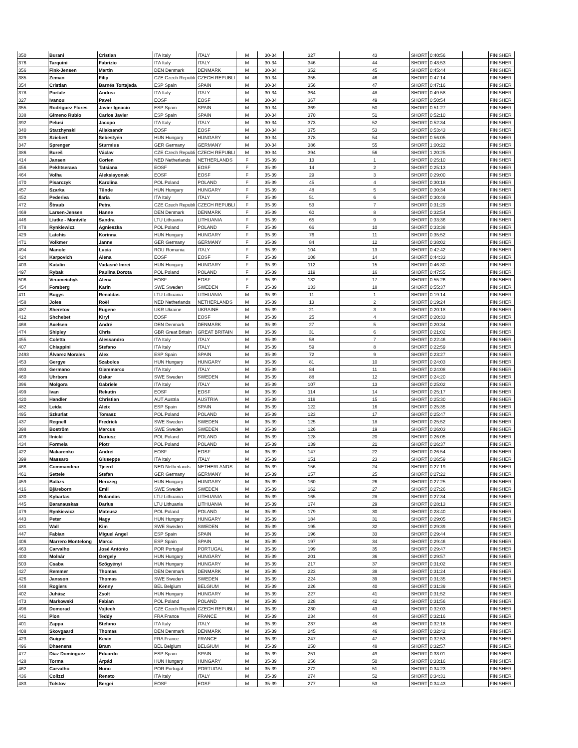| 350 | Burani | Cristian | ITA Italy | ITALY | M | 30-34 | 327 | 43 | SHORT | 0:40:56 | | FINISHER |
| 376 | Tarquini | Fabrizio | ITA Italy | ITALY | M | 30-34 | 346 | 44 | SHORT | 0:43:53 | | FINISHER |
| 356 | Fink-Jensen | Martin | DEN Denmark | DENMARK | M | 30-34 | 352 | 45 | SHORT | 0:45:44 | | FINISHER |
| 385 | Zeman | Filip | CZE Czech Republi | CZECH REPUBLI | M | 30-34 | 355 | 46 | SHORT | 0:47:14 | | FINISHER |
| 354 | Cristian | Barnés Tortajada | ESP Spain | SPAIN | M | 30-34 | 356 | 47 | SHORT | 0:47:16 | | FINISHER |
| 378 | Portale | Andrea | ITA Italy | ITALY | M | 30-34 | 364 | 48 | SHORT | 0:49:58 | | FINISHER |
| 327 | Ivanou | Pavel | EOSF | EOSF | M | 30-34 | 367 | 49 | SHORT | 0:50:54 | | FINISHER |
| 355 | Rodríguez Flores | Javier Ignacio | ESP Spain | SPAIN | M | 30-34 | 369 | 50 | SHORT | 0:51:27 | | FINISHER |
| 338 | Gimeno Rubio | Carlos Javier | ESP Spain | SPAIN | M | 30-34 | 370 | 51 | SHORT | 0:52:10 | | FINISHER |
| 392 | Pelusi | Jacopo | ITA Italy | ITALY | M | 30-34 | 373 | 52 | SHORT | 0:52:34 | | FINISHER |
| 340 | Starzhynski | Aliaksandr | EOSF | EOSF | M | 30-34 | 375 | 53 | SHORT | 0:53:43 | | FINISHER |
| 329 | Sziebert | Sebestyén | HUN Hungary | HUNGARY | M | 30-34 | 378 | 54 | SHORT | 0:56:05 | | FINISHER |
| 347 | Sprenger | Sturmius | GER Germany | GERMANY | M | 30-34 | 386 | 55 | SHORT | 1:00:22 | | FINISHER |
| 386 | Bureš | Václav | CZE Czech Republi | CZECH REPUBLI | M | 30-34 | 394 | 56 | SHORT | 1:20:25 | | FINISHER |
| 414 | Jansen | Corien | NED Netherlands | NETHERLANDS | F | 35-39 | 13 | 1 | SHORT | 0:25:10 | | FINISHER |
| 456 | Pekhtserava | Tatsiana | EOSF | EOSF | F | 35-39 | 14 | 2 | SHORT | 0:25:13 | | FINISHER |
| 464 | Volha | Aleksiayonak | EOSF | EOSF | F | 35-39 | 29 | 3 | SHORT | 0:29:00 | | FINISHER |
| 470 | Pisarczyk | Karolina | POL Poland | POLAND | F | 35-39 | 45 | 4 | SHORT | 0:30:18 | | FINISHER |
| 457 | Szarka | Tünde | HUN Hungary | HUNGARY | F | 35-39 | 48 | 5 | SHORT | 0:30:34 | | FINISHER |
| 452 | Pederiva | Ilaria | ITA Italy | ITALY | F | 35-39 | 51 | 6 | SHORT | 0:30:49 | | FINISHER |
| 472 | Štraub | Petra | CZE Czech Republi | CZECH REPUBLI | F | 35-39 | 53 | 7 | SHORT | 0:31:29 | | FINISHER |
| 469 | Larsen-Jensen | Hanne | DEN Denmark | DENMARK | F | 35-39 | 60 | 8 | SHORT | 0:32:54 | | FINISHER |
| 446 | Liutke - Montvile | Sandra | LTU Lithuania | LITHUANIA | F | 35-39 | 65 | 9 | SHORT | 0:33:36 | | FINISHER |
| 478 | Rynkiewicz | Agnieszka | POL Poland | POLAND | F | 35-39 | 66 | 10 | SHORT | 0:33:38 | | FINISHER |
| 429 | Latchis | Korinna | HUN Hungary | HUNGARY | F | 35-39 | 76 | 11 | SHORT | 0:35:52 | | FINISHER |
| 471 | Volkmer | Janne | GER Germany | GERMANY | F | 35-39 | 84 | 12 | SHORT | 0:38:02 | | FINISHER |
| 494 | Manole | Lucia | ROU Romania | ITALY | F | 35-39 | 104 | 13 | SHORT | 0:42:42 | | FINISHER |
| 424 | Karpovich | Alena | EOSF | EOSF | F | 35-39 | 108 | 14 | SHORT | 0:44:33 | | FINISHER |
| 403 | Katalin | Vadasné Imrei | HUN Hungary | HUNGARY | F | 35-39 | 112 | 15 | SHORT | 0:46:30 | | FINISHER |
| 497 | Rybak | Paulina Dorota | POL Poland | POLAND | F | 35-39 | 119 | 16 | SHORT | 0:47:55 | | FINISHER |
| 506 | Verameichyk | Alena | EOSF | EOSF | F | 35-39 | 132 | 17 | SHORT | 0:55:26 | | FINISHER |
| 454 | Forsberg | Karin | SWE Sweden | SWEDEN | F | 35-39 | 133 | 18 | SHORT | 0:55:37 | | FINISHER |
| 411 | Bugys | Renaldas | LTU Lithuania | LITHUANIA | M | 35-39 | 11 | 1 | SHORT | 0:19:14 | | FINISHER |
| 458 | Joles | Roël | NED Netherlands | NETHERLANDS | M | 35-39 | 13 | 2 | SHORT | 0:19:24 | | FINISHER |
| 487 | Sheretov | Eugene | UKR Ukraine | UKRAINE | M | 35-39 | 21 | 3 | SHORT | 0:20:18 | | FINISHER |
| 412 | Shchebet | Kiryl | EOSF | EOSF | M | 35-39 | 25 | 4 | SHORT | 0:20:33 | | FINISHER |
| 468 | Axelsen | André | DEN Denmark | DENMARK | M | 35-39 | 27 | 5 | SHORT | 0:20:34 | | FINISHER |
| 474 | Shipley | Chris | GBR Great Britain | GREAT BRITAIN | M | 35-39 | 31 | 6 | SHORT | 0:21:02 | | FINISHER |
| 455 | Coletta | Alessandro | ITA Italy | ITALY | M | 35-39 | 58 | 7 | SHORT | 0:22:46 | | FINISHER |
| 407 | Chiappini | Stefano | ITA Italy | ITALY | M | 35-39 | 59 | 8 | SHORT | 0:22:59 | | FINISHER |
| 2493 | Álvarez Morales | Alex | ESP Spain | SPAIN | M | 35-39 | 72 | 9 | SHORT | 0:23:27 | | FINISHER |
| 453 | Gergye | Szabolcs | HUN Hungary | HUNGARY | M | 35-39 | 81 | 10 | SHORT | 0:24:03 | | FINISHER |
| 493 | Germano | Giammarco | ITA Italy | ITALY | M | 35-39 | 84 | 11 | SHORT | 0:24:08 | | FINISHER |
| 460 | Uhrbom | Oskar | SWE Sweden | SWEDEN | M | 35-39 | 88 | 12 | SHORT | 0:24:20 | | FINISHER |
| 396 | Molgora | Gabriele | ITA Italy | ITALY | M | 35-39 | 107 | 13 | SHORT | 0:25:02 | | FINISHER |
| 499 | Ivan | Rekutin | EOSF | EOSF | M | 35-39 | 114 | 14 | SHORT | 0:25:17 | | FINISHER |
| 420 | Handler | Christian | AUT Austria | AUSTRIA | M | 35-39 | 119 | 15 | SHORT | 0:25:30 | | FINISHER |
| 482 | Leida | Aleix | ESP Spain | SPAIN | M | 35-39 | 122 | 16 | SHORT | 0:25:35 | | FINISHER |
| 495 | Szkurlat | Tomasz | POL Poland | POLAND | M | 35-39 | 123 | 17 | SHORT | 0:25:47 | | FINISHER |
| 437 | Regnell | Fredrick | SWE Sweden | SWEDEN | M | 35-39 | 125 | 18 | SHORT | 0:25:52 | | FINISHER |
| 398 | Boström | Marcus | SWE Sweden | SWEDEN | M | 35-39 | 126 | 19 | SHORT | 0:26:03 | | FINISHER |
| 409 | Ilnicki | Dariusz | POL Poland | POLAND | M | 35-39 | 128 | 20 | SHORT | 0:26:05 | | FINISHER |
| 434 | Formela | Piotr | POL Poland | POLAND | M | 35-39 | 139 | 21 | SHORT | 0:26:37 | | FINISHER |
| 422 | Makarenko | Andrei | EOSF | EOSF | M | 35-39 | 147 | 22 | SHORT | 0:26:54 | | FINISHER |
| 399 | Massaro | Giuseppe | ITA Italy | ITALY | M | 35-39 | 151 | 23 | SHORT | 0:26:59 | | FINISHER |
| 466 | Commandeur | Tjeerd | NED Netherlands | NETHERLANDS | M | 35-39 | 156 | 24 | SHORT | 0:27:19 | | FINISHER |
| 461 | Settele | Stefan | GER Germany | GERMANY | M | 35-39 | 157 | 25 | SHORT | 0:27:22 | | FINISHER |
| 459 | Balázs | Herczeg | HUN Hungary | HUNGARY | M | 35-39 | 160 | 26 | SHORT | 0:27:25 | | FINISHER |
| 416 | Bjäreborn | Emil | SWE Sweden | SWEDEN | M | 35-39 | 162 | 27 | SHORT | 0:27:26 | | FINISHER |
| 430 | Kybartas | Rolandas | LTU Lithuania | LITHUANIA | M | 35-39 | 165 | 28 | SHORT | 0:27:34 | | FINISHER |
| 445 | Baranauskas | Darius | LTU Lithuania | LITHUANIA | M | 35-39 | 174 | 29 | SHORT | 0:28:13 | | FINISHER |
| 479 | Rynkiewicz | Mateusz | POL Poland | POLAND | M | 35-39 | 179 | 30 | SHORT | 0:28:40 | | FINISHER |
| 443 | Peter | Nagy | HUN Hungary | HUNGARY | M | 35-39 | 184 | 31 | SHORT | 0:29:05 | | FINISHER |
| 431 | Wall | Kim | SWE Sweden | SWEDEN | M | 35-39 | 195 | 32 | SHORT | 0:29:39 | | FINISHER |
| 447 | Fabian | Miguel Angel | ESP Spain | SPAIN | M | 35-39 | 196 | 33 | SHORT | 0:29:44 | | FINISHER |
| 406 | Marrero Montelong | Marco | ESP Spain | SPAIN | M | 35-39 | 197 | 34 | SHORT | 0:29:46 | | FINISHER |
| 463 | Carvalho | José António | POR Portugal | PORTUGAL | M | 35-39 | 199 | 35 | SHORT | 0:29:47 | | FINISHER |
| 400 | Molnár | Gergely | HUN Hungary | HUNGARY | M | 35-39 | 201 | 36 | SHORT | 0:29:57 | | FINISHER |
| 503 | Csaba | Szőgyényi | HUN Hungary | HUNGARY | M | 35-39 | 217 | 37 | SHORT | 0:31:02 | | FINISHER |
| 427 | Remmer | Thomas | DEN Denmark | DENMARK | M | 35-39 | 223 | 38 | SHORT | 0:31:24 | | FINISHER |
| 426 | Jansson | Thomas | SWE Sweden | SWEDEN | M | 35-39 | 224 | 39 | SHORT | 0:31:35 | | FINISHER |
| 448 | Rogiers | Kenny | BEL Belgium | BELGIUM | M | 35-39 | 226 | 40 | SHORT | 0:31:39 | | FINISHER |
| 402 | Juhász | Zsolt | HUN Hungary | HUNGARY | M | 35-39 | 227 | 41 | SHORT | 0:31:52 | | FINISHER |
| 473 | Markowski | Fabian | POL Poland | POLAND | M | 35-39 | 228 | 42 | SHORT | 0:31:56 | | FINISHER |
| 498 | Domorad | Vojtech | CZE Czech Republi | CZECH REPUBLI | M | 35-39 | 230 | 43 | SHORT | 0:32:03 | | FINISHER |
| 441 | Pion | Teddy | FRA France | FRANCE | M | 35-39 | 234 | 44 | SHORT | 0:32:16 | | FINISHER |
| 401 | Zappa | Stefano | ITA Italy | ITALY | M | 35-39 | 237 | 45 | SHORT | 0:32:18 | | FINISHER |
| 408 | Skovgaard | Thomas | DEN Denmark | DENMARK | M | 35-39 | 245 | 46 | SHORT | 0:32:42 | | FINISHER |
| 423 | Guigne | Kevin | FRA France | FRANCE | M | 35-39 | 247 | 47 | SHORT | 0:32:53 | | FINISHER |
| 496 | Dhaenens | Bram | BEL Belgium | BELGIUM | M | 35-39 | 250 | 48 | SHORT | 0:32:57 | | FINISHER |
| 477 | Díaz Domínguez | Eduardo | ESP Spain | SPAIN | M | 35-39 | 251 | 49 | SHORT | 0:33:01 | | FINISHER |
| 428 | Torma | Árpád | HUN Hungary | HUNGARY | M | 35-39 | 256 | 50 | SHORT | 0:33:16 | | FINISHER |
| 462 | Carvalho | Nuno | POR Portugal | PORTUGAL | M | 35-39 | 272 | 51 | SHORT | 0:34:23 | | FINISHER |
| 436 | Colizzi | Renato | ITA Italy | ITALY | M | 35-39 | 274 | 52 | SHORT | 0:34:31 | | FINISHER |
| 483 | Tolstov | Sergei | EOSF | EOSF | M | 35-39 | 277 | 53 | SHORT | 0:34:43 | | FINISHER |